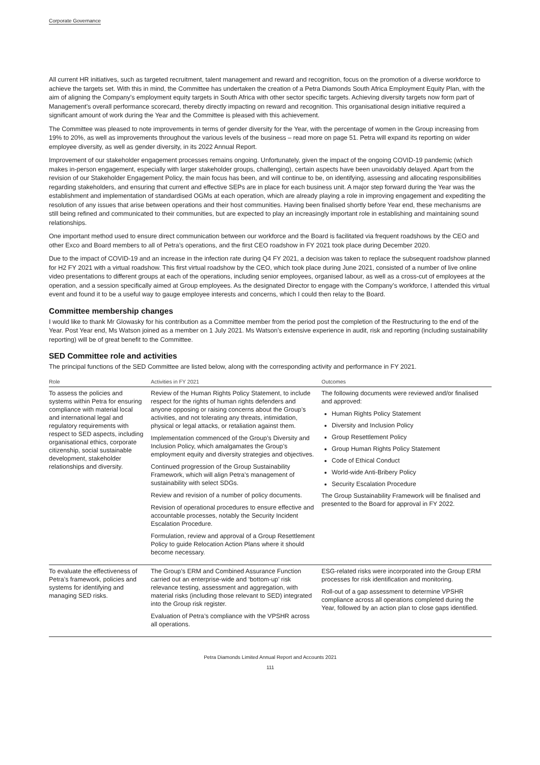Corporate Governance
All current HR initiatives, such as targeted recruitment, talent management and reward and recognition, focus on the promotion of a diverse workforce to achieve the targets set. With this in mind, the Committee has undertaken the creation of a Petra Diamonds South Africa Employment Equity Plan, with the aim of aligning the Company’s employment equity targets in South Africa with other sector specific targets. Achieving diversity targets now form part of Management’s overall performance scorecard, thereby directly impacting on reward and recognition. This organisational design initiative required a significant amount of work during the Year and the Committee is pleased with this achievement.
The Committee was pleased to note improvements in terms of gender diversity for the Year, with the percentage of women in the Group increasing from 19% to 20%, as well as improvements throughout the various levels of the business – read more on page 51. Petra will expand its reporting on wider employee diversity, as well as gender diversity, in its 2022 Annual Report.
Improvement of our stakeholder engagement processes remains ongoing. Unfortunately, given the impact of the ongoing COVID-19 pandemic (which makes in-person engagement, especially with larger stakeholder groups, challenging), certain aspects have been unavoidably delayed. Apart from the revision of our Stakeholder Engagement Policy, the main focus has been, and will continue to be, on identifying, assessing and allocating responsibilities regarding stakeholders, and ensuring that current and effective SEPs are in place for each business unit. A major step forward during the Year was the establishment and implementation of standardised OGMs at each operation, which are already playing a role in improving engagement and expediting the resolution of any issues that arise between operations and their host communities. Having been finalised shortly before Year end, these mechanisms are still being refined and communicated to their communities, but are expected to play an increasingly important role in establishing and maintaining sound relationships.
One important method used to ensure direct communication between our workforce and the Board is facilitated via frequent roadshows by the CEO and other Exco and Board members to all of Petra’s operations, and the first CEO roadshow in FY 2021 took place during December 2020.
Due to the impact of COVID-19 and an increase in the infection rate during Q4 FY 2021, a decision was taken to replace the subsequent roadshow planned for H2 FY 2021 with a virtual roadshow. This first virtual roadshow by the CEO, which took place during June 2021, consisted of a number of live online video presentations to different groups at each of the operations, including senior employees, organised labour, as well as a cross-cut of employees at the operation, and a session specifically aimed at Group employees. As the designated Director to engage with the Company’s workforce, I attended this virtual event and found it to be a useful way to gauge employee interests and concerns, which I could then relay to the Board.
Committee membership changes
I would like to thank Mr Glowasky for his contribution as a Committee member from the period post the completion of the Restructuring to the end of the Year. Post Year end, Ms Watson joined as a member on 1 July 2021. Ms Watson’s extensive experience in audit, risk and reporting (including sustainability reporting) will be of great benefit to the Committee.
SED Committee role and activities
The principal functions of the SED Committee are listed below, along with the corresponding activity and performance in FY 2021.
| Role | Activities in FY 2021 | Outcomes |
| --- | --- | --- |
| To assess the policies and systems within Petra for ensuring compliance with material local and international legal and regulatory requirements with respect to SED aspects, including organisational ethics, corporate citizenship, social sustainable development, stakeholder relationships and diversity. | Review of the Human Rights Policy Statement, to include respect for the rights of human rights defenders and anyone opposing or raising concerns about the Group’s activities, and not tolerating any threats, intimidation, physical or legal attacks, or retaliation against them. Implementation commenced of the Group’s Diversity and Inclusion Policy, which amalgamates the Group’s employment equity and diversity strategies and objectives. Continued progression of the Group Sustainability Framework, which will align Petra’s management of sustainability with select SDGs. Review and revision of a number of policy documents. Revision of operational procedures to ensure effective and accountable processes, notably the Security Incident Escalation Procedure. Formulation, review and approval of a Group Resettlement Policy to guide Relocation Action Plans where it should become necessary. | The following documents were reviewed and/or finalised and approved: Human Rights Policy Statement Diversity and Inclusion Policy Group Resettlement Policy Group Human Rights Policy Statement Code of Ethical Conduct World-wide Anti-Bribery Policy Security Escalation Procedure The Group Sustainability Framework will be finalised and presented to the Board for approval in FY 2022. |
| To evaluate the effectiveness of Petra’s framework, policies and systems for identifying and managing SED risks. | The Group’s ERM and Combined Assurance Function carried out an enterprise-wide and ‘bottom-up’ risk relevance testing, assessment and aggregation, with material risks (including those relevant to SED) integrated into the Group risk register. Evaluation of Petra’s compliance with the VPSHR across all operations. | ESG-related risks were incorporated into the Group ERM processes for risk identification and monitoring. Roll-out of a gap assessment to determine VPSHR compliance across all operations completed during the Year, followed by an action plan to close gaps identified. |
Petra Diamonds Limited Annual Report and Accounts 2021
111